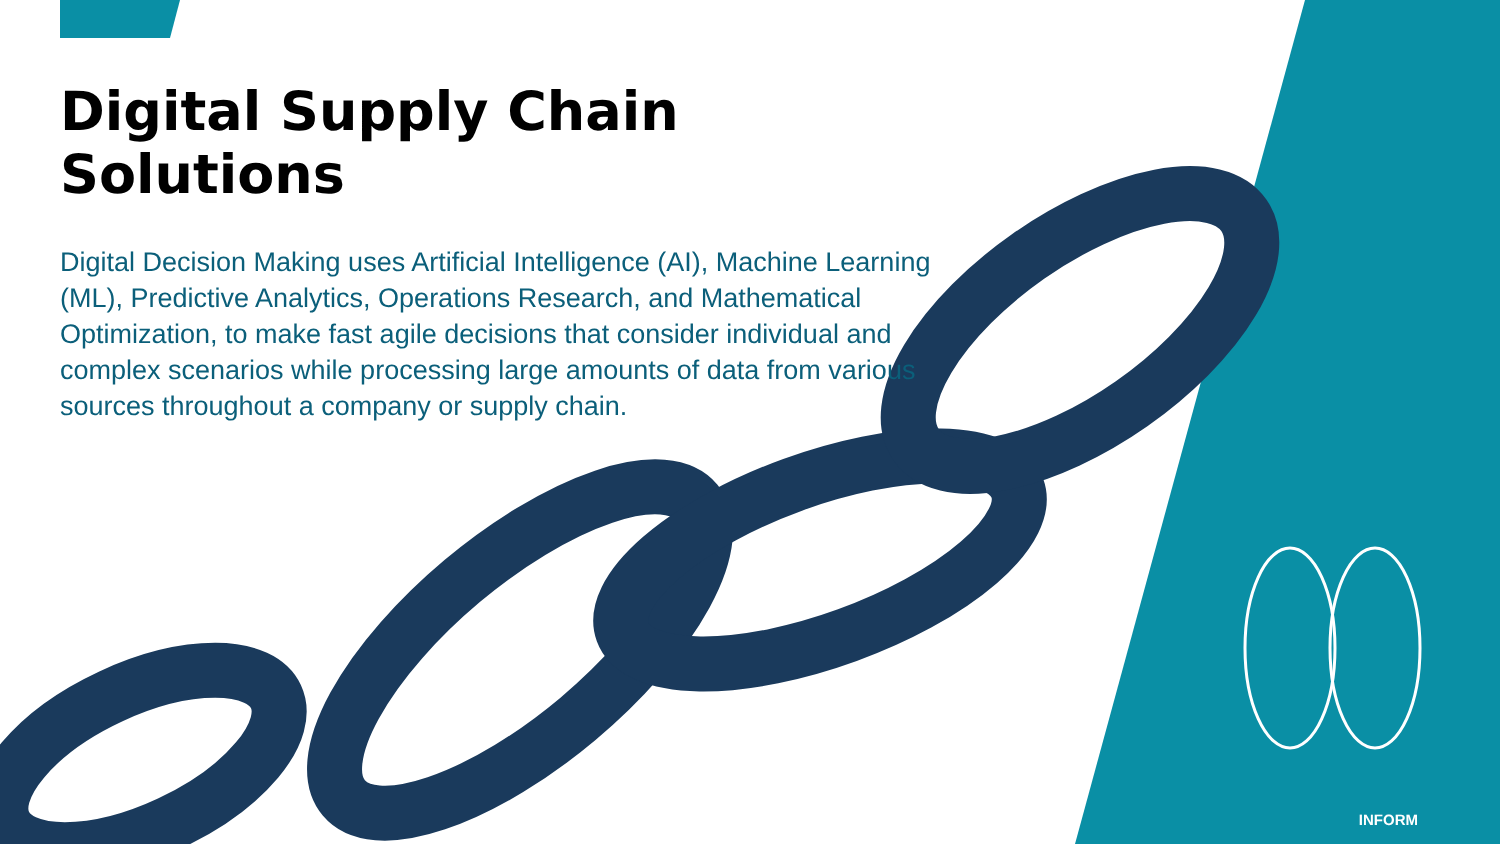Digital Supply Chain Solutions
Digital Decision Making uses Artificial Intelligence (AI), Machine Learning (ML), Predictive Analytics, Operations Research, and Mathematical Optimization, to make fast agile decisions that consider individual and complex scenarios while processing large amounts of data from various sources throughout a company or supply chain.
INFORM